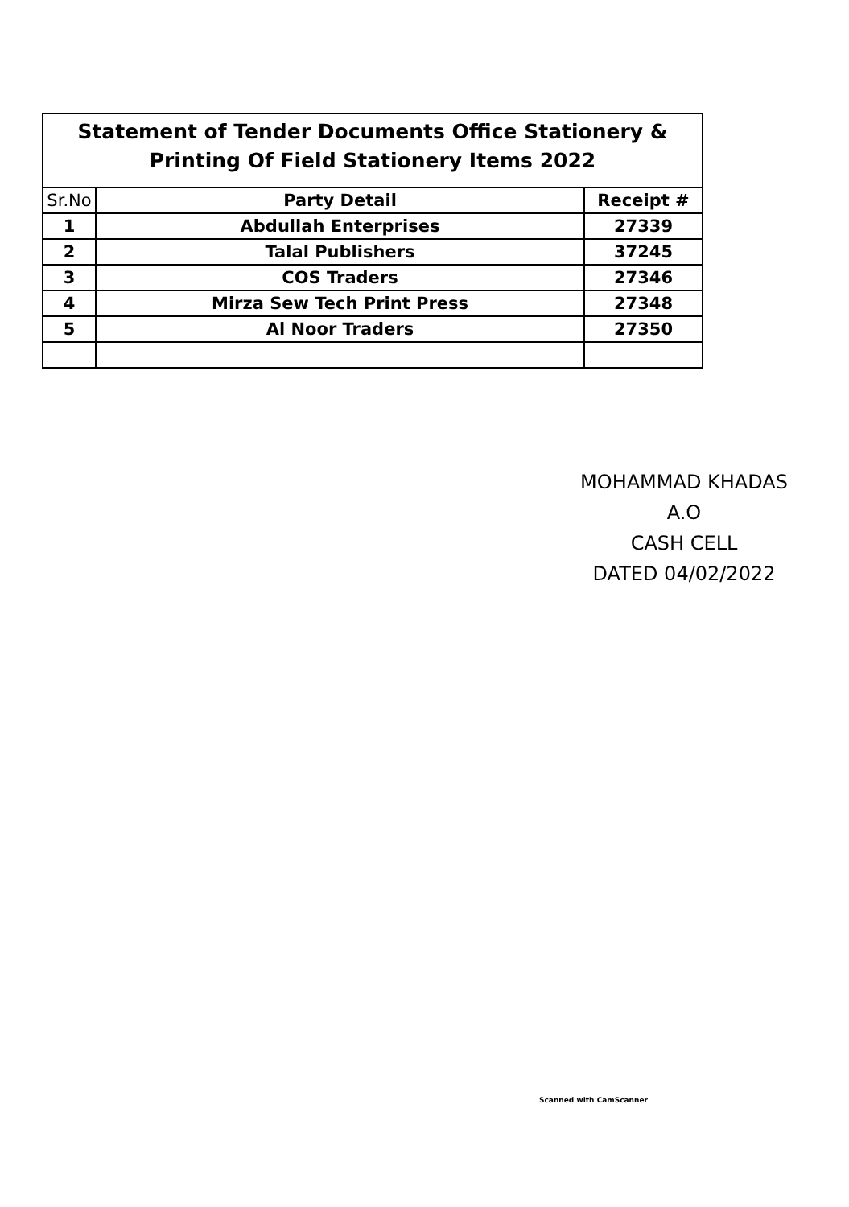Statement of Tender Documents Office Stationery &
Printing Of Field Stationery Items 2022
| Sr.No | Party Detail | Receipt # |
| --- | --- | --- |
| 1 | Abdullah Enterprises | 27339 |
| 2 | Talal Publishers | 37245 |
| 3 | COS Traders | 27346 |
| 4 | Mirza Sew Tech Print Press | 27348 |
| 5 | Al Noor Traders | 27350 |
MOHAMMAD KHADAS
A.O
CASH CELL
DATED 04/02/2022
Scanned with CamScanner